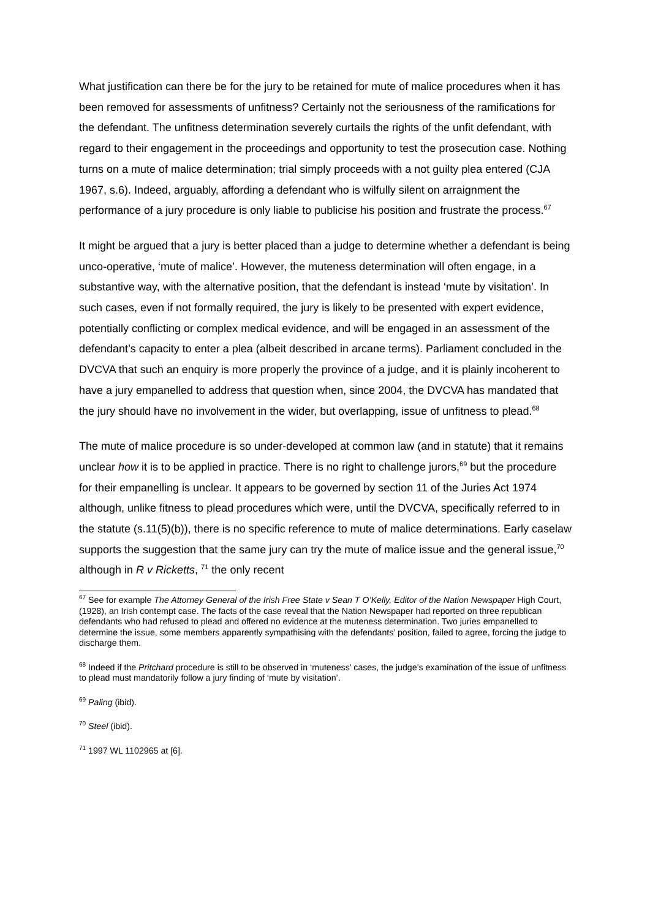What justification can there be for the jury to be retained for mute of malice procedures when it has been removed for assessments of unfitness? Certainly not the seriousness of the ramifications for the defendant. The unfitness determination severely curtails the rights of the unfit defendant, with regard to their engagement in the proceedings and opportunity to test the prosecution case. Nothing turns on a mute of malice determination; trial simply proceeds with a not guilty plea entered (CJA 1967, s.6). Indeed, arguably, affording a defendant who is wilfully silent on arraignment the performance of a jury procedure is only liable to publicise his position and frustrate the process.<sup>67</sup>
It might be argued that a jury is better placed than a judge to determine whether a defendant is being unco-operative, ‘mute of malice’. However, the muteness determination will often engage, in a substantive way, with the alternative position, that the defendant is instead ‘mute by visitation’. In such cases, even if not formally required, the jury is likely to be presented with expert evidence, potentially conflicting or complex medical evidence, and will be engaged in an assessment of the defendant’s capacity to enter a plea (albeit described in arcane terms). Parliament concluded in the DVCVA that such an enquiry is more properly the province of a judge, and it is plainly incoherent to have a jury empanelled to address that question when, since 2004, the DVCVA has mandated that the jury should have no involvement in the wider, but overlapping, issue of unfitness to plead.<sup>68</sup>
The mute of malice procedure is so under-developed at common law (and in statute) that it remains unclear how it is to be applied in practice. There is no right to challenge jurors,<sup>69</sup> but the procedure for their empanelling is unclear. It appears to be governed by section 11 of the Juries Act 1974 although, unlike fitness to plead procedures which were, until the DVCVA, specifically referred to in the statute (s.11(5)(b)), there is no specific reference to mute of malice determinations. Early caselaw supports the suggestion that the same jury can try the mute of malice issue and the general issue,<sup>70</sup> although in R v Ricketts, <sup>71</sup> the only recent
<sup>67</sup> See for example The Attorney General of the Irish Free State v Sean T O’Kelly, Editor of the Nation Newspaper High Court, (1928), an Irish contempt case. The facts of the case reveal that the Nation Newspaper had reported on three republican defendants who had refused to plead and offered no evidence at the muteness determination. Two juries empanelled to determine the issue, some members apparently sympathising with the defendants’ position, failed to agree, forcing the judge to discharge them.
<sup>68</sup> Indeed if the Pritchard procedure is still to be observed in ‘muteness’ cases, the judge’s examination of the issue of unfitness to plead must mandatorily follow a jury finding of ‘mute by visitation’.
<sup>69</sup> Paling (ibid).
<sup>70</sup> Steel (ibid).
<sup>71</sup> 1997 WL 1102965 at [6].